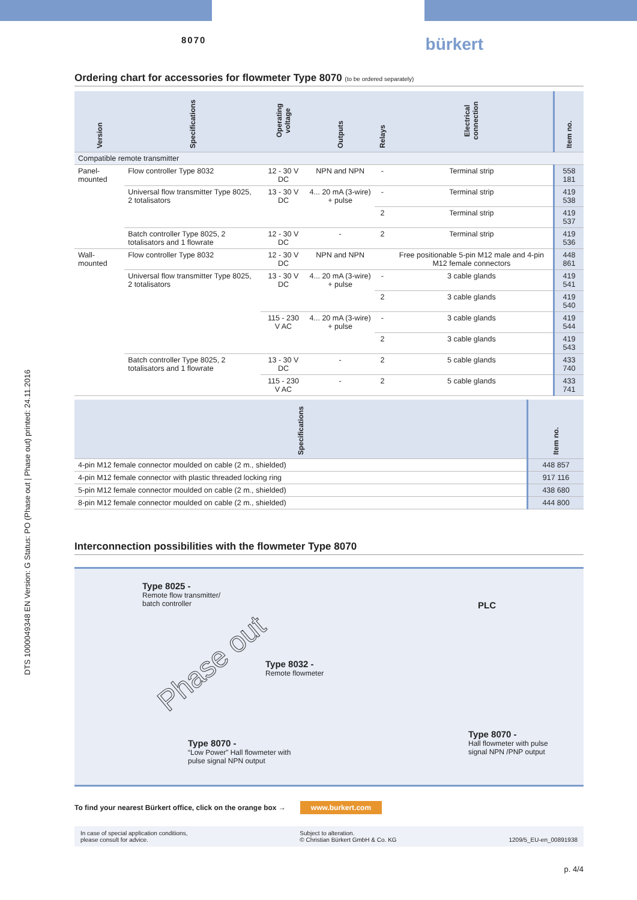DTS 1000049348 EN Version: G Status: PO (Phase out | Phase out) printed: 24.11.2016
8070 bürkert
Ordering chart for accessories for flowmeter Type 8070 (to be ordered separately)
| Version | Specifications | Operating voltage | Outputs | Relays | Electrical connection | Item no. |
| --- | --- | --- | --- | --- | --- | --- |
| Compatible remote transmitter | | | | | | |
| Panel-mounted | Flow controller Type 8032 | 12 - 30 V DC | NPN and NPN | - | Terminal strip | 558 181 |
| | Universal flow transmitter Type 8025, 2 totalisators | 13 - 30 V DC | 4... 20 mA (3-wire) + pulse | - | Terminal strip | 419 538 |
| | | | | 2 | Terminal strip | 419 537 |
| | Batch controller Type 8025, 2 totalisators and 1 flowrate | 12 - 30 V DC | - | 2 | Terminal strip | 419 536 |
| Wall-mounted | Flow controller Type 8032 | 12 - 30 V DC | NPN and NPN | | Free positionable 5-pin M12 male and 4-pin M12 female connectors | 448 861 |
| | Universal flow transmitter Type 8025, 2 totalisators | 13 - 30 V DC | 4... 20 mA (3-wire) + pulse | - | 3 cable glands | 419 541 |
| | | | | 2 | 3 cable glands | 419 540 |
| | | 115 - 230 V AC | 4... 20 mA (3-wire) + pulse | - | 3 cable glands | 419 544 |
| | | | | 2 | 3 cable glands | 419 543 |
| | Batch controller Type 8025, 2 totalisators and 1 flowrate | 13 - 30 V DC | - | 2 | 5 cable glands | 433 740 |
| | | 115 - 230 V AC | - | 2 | 5 cable glands | 433 741 |
| Specifications | Item no. |
| --- | --- |
| 4-pin M12 female connector moulded on cable (2 m., shielded) | 448 857 |
| 4-pin M12 female connector with plastic threaded locking ring | 917 116 |
| 5-pin M12 female connector moulded on cable (2 m., shielded) | 438 680 |
| 8-pin M12 female connector moulded on cable (2 m., shielded) | 444 800 |
Interconnection possibilities with the flowmeter Type 8070
Type 8025 -
Remote flow transmitter/
batch controller
PLC
Type 8032 -
Remote flowmeter
Phase out
Type 8070 -
“Low Power” Hall flowmeter with
pulse signal NPN output
Type 8070 -
Hall flowmeter with pulse
signal NPN /PNP output
To find your nearest Bürkert office, click on the orange box → www.burkert.com
In case of special application conditions,
please consult for advice. Subject to alteration.
© Christian Bürkert GmbH & Co. KG
1209/5_EU-en_00891938
p. 4/4